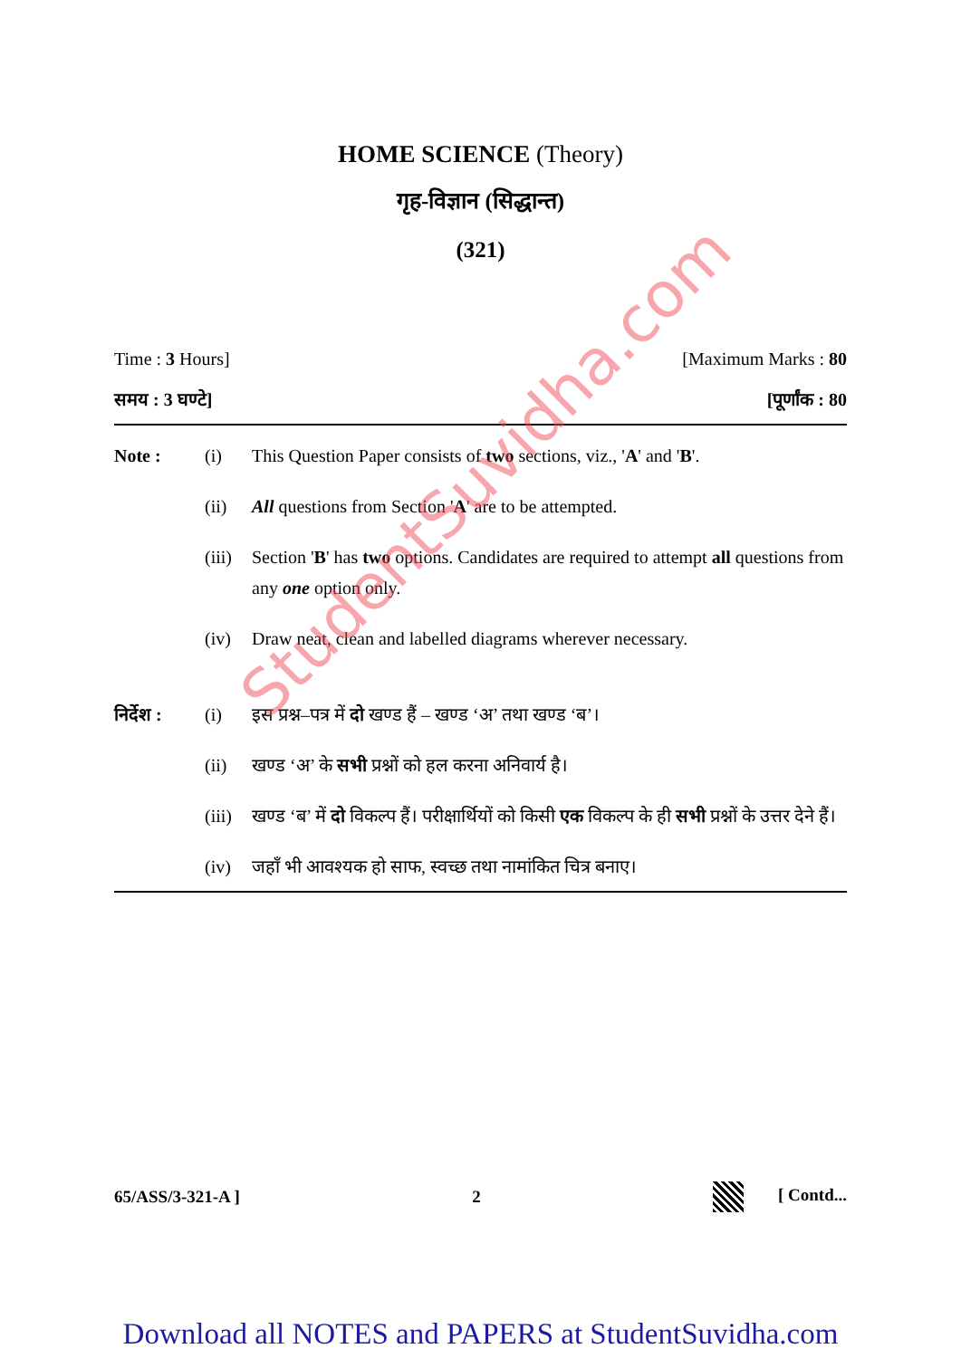HOME SCIENCE (Theory)
गृह-विज्ञान (सिद्धान्त)
(321)
Time : 3 Hours] [Maximum Marks : 80
समय : 3 घण्टे] [पूर्णांक : 80
Note : (i) This Question Paper consists of two sections, viz., 'A' and 'B'. (ii) All questions from Section 'A' are to be attempted. (iii) Section 'B' has two options. Candidates are required to attempt all questions from any one option only. (iv) Draw neat, clean and labelled diagrams wherever necessary.
निर्देश : (i) इस प्रश्न–पत्र में दो खण्ड हैं – खण्ड ‘अ’ तथा खण्ड ‘ब’। (ii) खण्ड ‘अ’ के सभी प्रश्नों को हल करना अनिवार्य है। (iii) खण्ड ‘ब’ में दो विकल्प हैं। परीक्षार्थियों को किसी एक विकल्प के ही सभी प्रश्नों के उत्तर देने हैं। (iv) जहाँ भी आवश्यक हो साफ, स्वच्छ तथा नामांकित चित्र बनाए।
65/ASS/3-321-A ] 2 [ Contd...
Download all NOTES and PAPERS at StudentSuvidha.com
StudentSuvidha.com